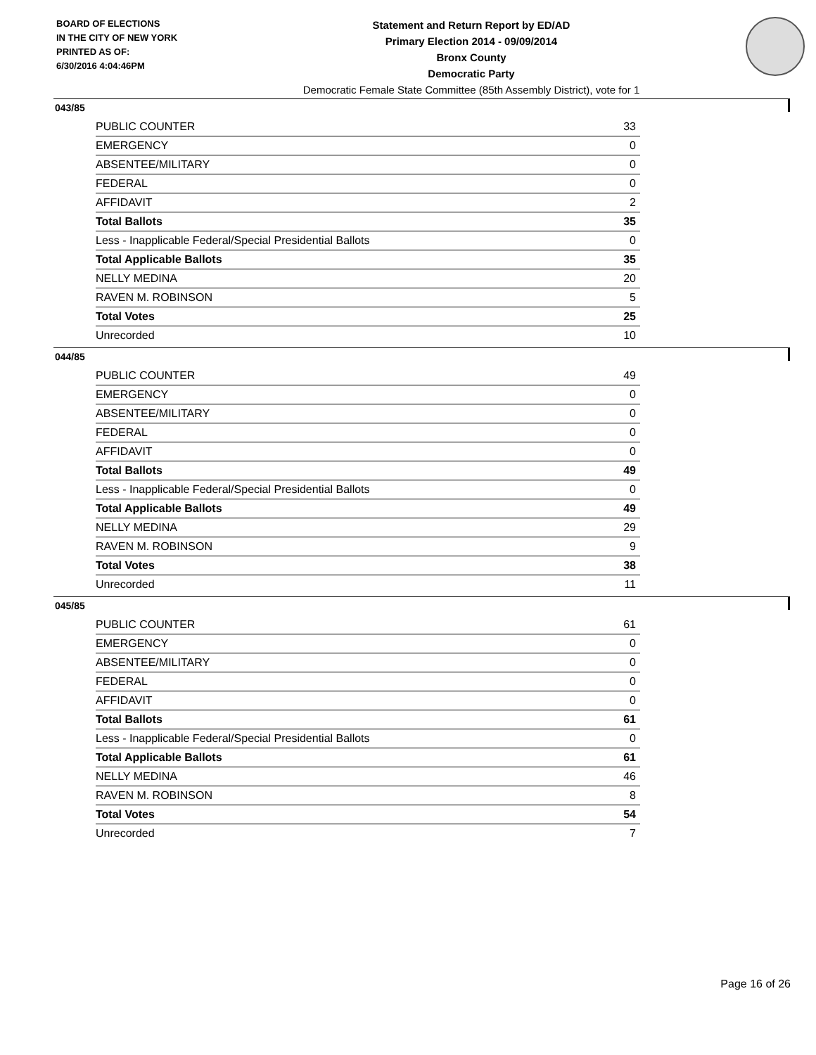BOARD OF ELECTIONS
IN THE CITY OF NEW YORK
PRINTED AS OF:
6/30/2016 4:04:46PM
Statement and Return Report by ED/AD
Primary Election 2014 - 09/09/2014
Bronx County
Democratic Party
Democratic Female State Committee (85th Assembly District), vote for 1
043/85
| PUBLIC COUNTER | 33 |
| EMERGENCY | 0 |
| ABSENTEE/MILITARY | 0 |
| FEDERAL | 0 |
| AFFIDAVIT | 2 |
| Total Ballots | 35 |
| Less - Inapplicable Federal/Special Presidential Ballots | 0 |
| Total Applicable Ballots | 35 |
| NELLY MEDINA | 20 |
| RAVEN M. ROBINSON | 5 |
| Total Votes | 25 |
| Unrecorded | 10 |
044/85
| PUBLIC COUNTER | 49 |
| EMERGENCY | 0 |
| ABSENTEE/MILITARY | 0 |
| FEDERAL | 0 |
| AFFIDAVIT | 0 |
| Total Ballots | 49 |
| Less - Inapplicable Federal/Special Presidential Ballots | 0 |
| Total Applicable Ballots | 49 |
| NELLY MEDINA | 29 |
| RAVEN M. ROBINSON | 9 |
| Total Votes | 38 |
| Unrecorded | 11 |
045/85
| PUBLIC COUNTER | 61 |
| EMERGENCY | 0 |
| ABSENTEE/MILITARY | 0 |
| FEDERAL | 0 |
| AFFIDAVIT | 0 |
| Total Ballots | 61 |
| Less - Inapplicable Federal/Special Presidential Ballots | 0 |
| Total Applicable Ballots | 61 |
| NELLY MEDINA | 46 |
| RAVEN M. ROBINSON | 8 |
| Total Votes | 54 |
| Unrecorded | 7 |
Page 16 of 26